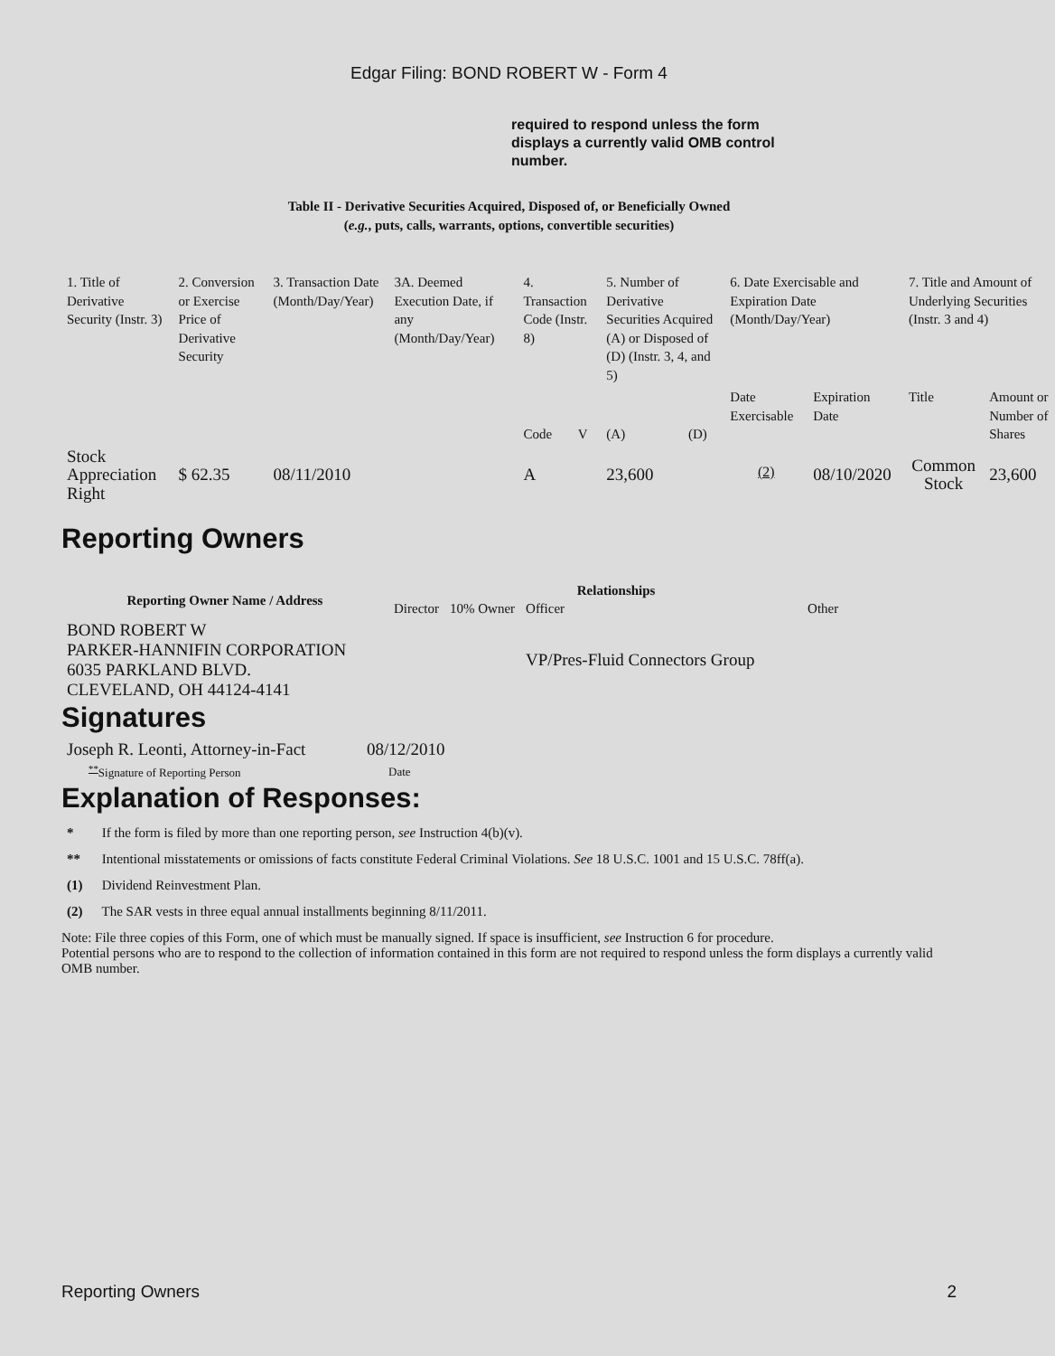Edgar Filing: BOND ROBERT W - Form 4
required to respond unless the form displays a currently valid OMB control number.
Table II - Derivative Securities Acquired, Disposed of, or Beneficially Owned
(e.g., puts, calls, warrants, options, convertible securities)
| 1. Title of Derivative Security (Instr. 3) | 2. Conversion or Exercise Price of Derivative Security | 3. Transaction Date (Month/Day/Year) | 3A. Deemed Execution Date, if any (Month/Day/Year) | 4. Transaction Code (Instr. 8) | | 5. Number of Derivative Securities Acquired (A) or Disposed of (D) (Instr. 3, 4, and 5) | | 6. Date Exercisable and Expiration Date (Month/Day/Year) | | 7. Title and Amount of Underlying Securities (Instr. 3 and 4) | |
| | | | | Code | V | (A) | (D) | Date Exercisable | Expiration Date | Title | Amount or Number of Shares |
| Stock Appreciation Right | $ 62.35 | 08/11/2010 | | A | | 23,600 | | <sup>(2)</sup> | 08/10/2020 | Common Stock | 23,600 |
Reporting Owners
| Reporting Owner Name / Address | Relationships | | | |
| --- | --- | --- | --- | --- |
| | Director | 10% Owner | Officer | Other |
| BOND ROBERT W PARKER-HANNIFIN CORPORATION 6035 PARKLAND BLVD. CLEVELAND, OH 44124-4141 | | | VP/Pres-Fluid Connectors Group | |
Signatures
| Joseph R. Leonti, Attorney-in-Fact | 08/12/2010 |
| <sup>**</sup> Signature of Reporting Person | Date |
Explanation of Responses:
* If the form is filed by more than one reporting person, see Instruction 4(b)(v).
** Intentional misstatements or omissions of facts constitute Federal Criminal Violations. See 18 U.S.C. 1001 and 15 U.S.C. 78ff(a).
(1) Dividend Reinvestment Plan.
(2) The SAR vests in three equal annual installments beginning 8/11/2011.
Note: File three copies of this Form, one of which must be manually signed. If space is insufficient, see Instruction 6 for procedure.
Potential persons who are to respond to the collection of information contained in this form are not required to respond unless the form displays a currently valid OMB number.
Reporting Owners 2